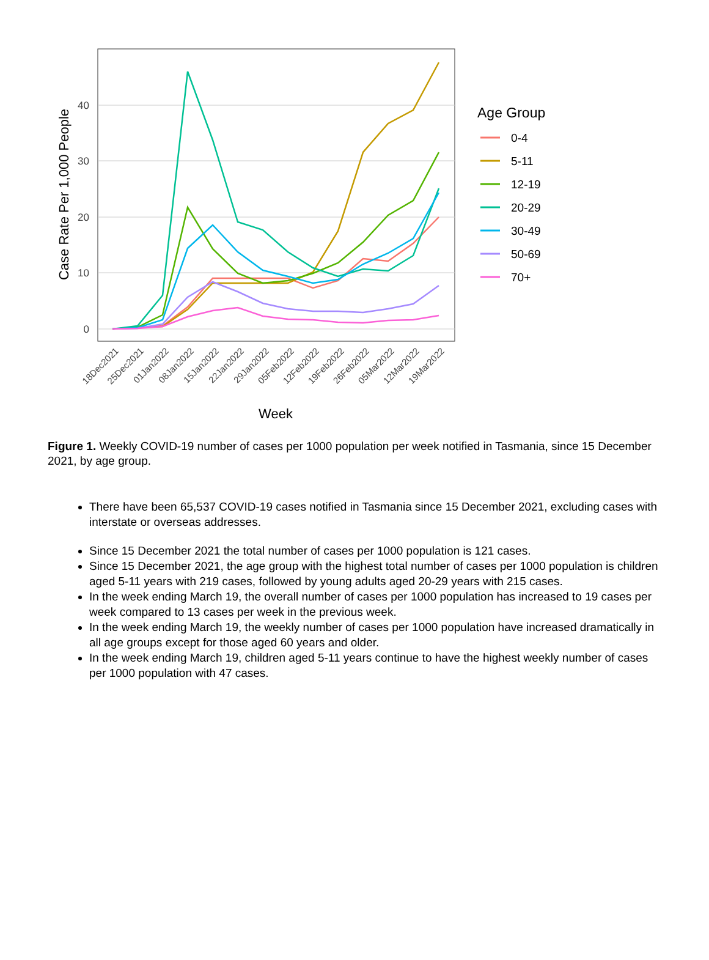40
30
20
10
0
Case Rate Per 1,000 People
18Dec2021
25Dec2021
01Jan2022
08Jan2022
15Jan2022
22Jan2022
29Jan2022
05Feb2022
12Feb2022
19Feb2022
26Feb2022
05Mar2022
12Mar2022
19Mar2022
Week
Age Group
0-4
5-11
12-19
20-29
30-49
50-69
70+
Figure 1. Weekly COVID-19 number of cases per 1000 population per week notified in Tasmania, since 15 December 2021, by age group.
There have been 65,537 COVID-19 cases notified in Tasmania since 15 December 2021, excluding cases with interstate or overseas addresses.
Since 15 December 2021 the total number of cases per 1000 population is 121 cases.
Since 15 December 2021, the age group with the highest total number of cases per 1000 population is children aged 5-11 years with 219 cases, followed by young adults aged 20-29 years with 215 cases.
In the week ending March 19, the overall number of cases per 1000 population has increased to 19 cases per week compared to 13 cases per week in the previous week.
In the week ending March 19, the weekly number of cases per 1000 population have increased dramatically in all age groups except for those aged 60 years and older.
In the week ending March 19, children aged 5-11 years continue to have the highest weekly number of cases per 1000 population with 47 cases.